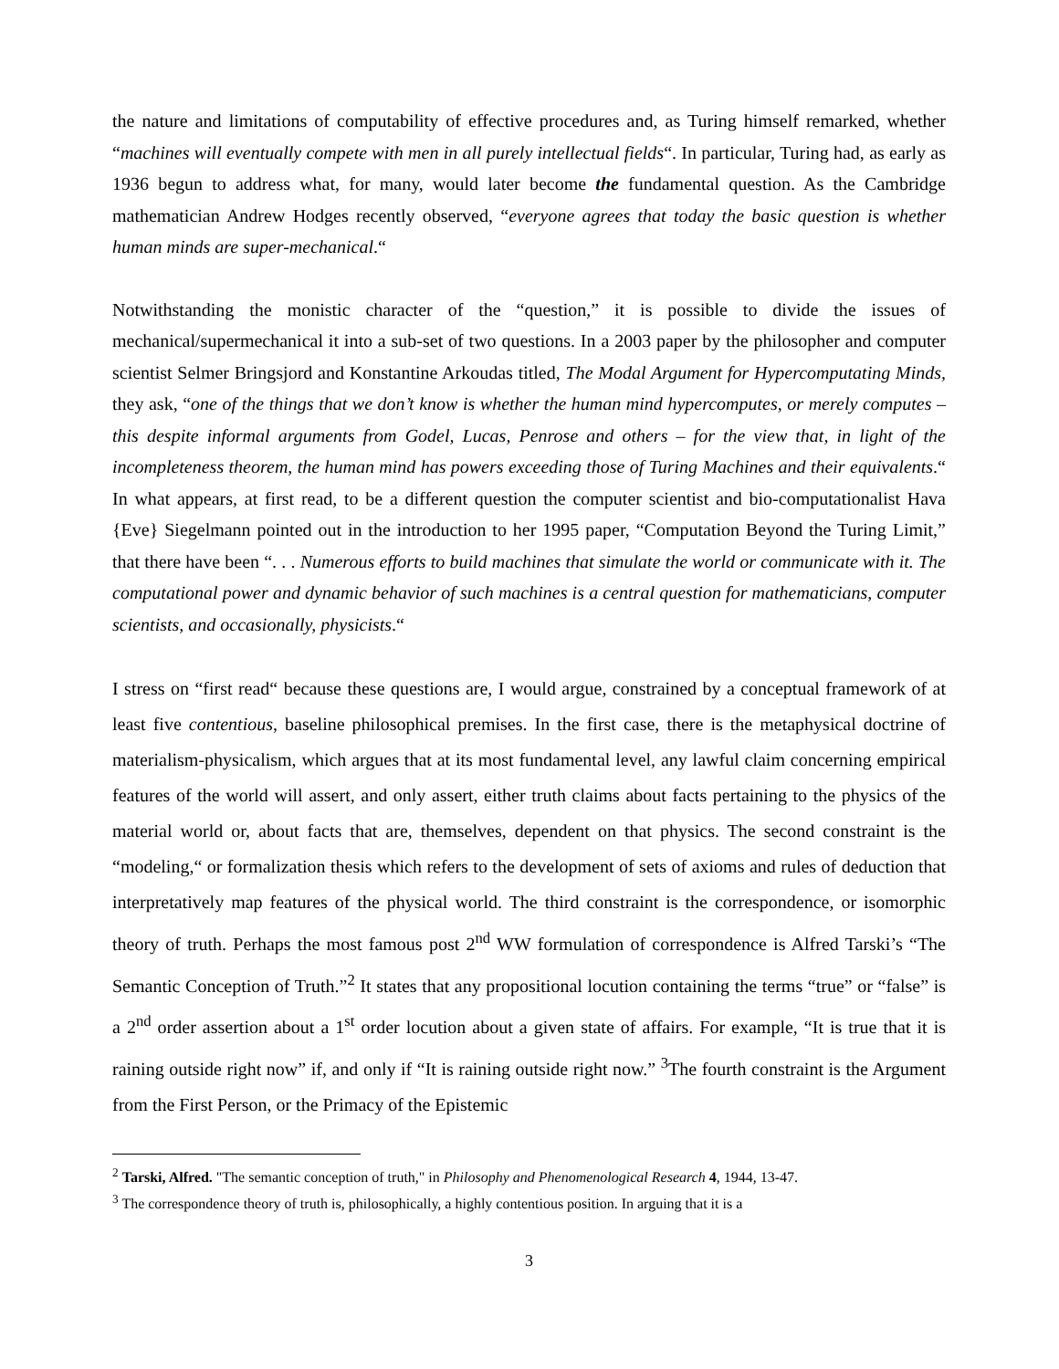the nature and limitations of computability of effective procedures and, as Turing himself remarked, whether “machines will eventually compete with men in all purely intellectual fields“. In particular, Turing had, as early as 1936 begun to address what, for many, would later become the fundamental question. As the Cambridge mathematician Andrew Hodges recently observed, “everyone agrees that today the basic question is whether human minds are super-mechanical.“
Notwithstanding the monistic character of the “question,” it is possible to divide the issues of mechanical/supermechanical it into a sub-set of two questions. In a 2003 paper by the philosopher and computer scientist Selmer Bringsjord and Konstantine Arkoudas titled, The Modal Argument for Hypercomputating Minds, they ask, “one of the things that we don’t know is whether the human mind hypercomputes, or merely computes – this despite informal arguments from Godel, Lucas, Penrose and others – for the view that, in light of the incompleteness theorem, the human mind has powers exceeding those of Turing Machines and their equivalents.“ In what appears, at first read, to be a different question the computer scientist and bio-computationalist Hava {Eve} Siegelmann pointed out in the introduction to her 1995 paper, “Computation Beyond the Turing Limit,” that there have been “. . . Numerous efforts to build machines that simulate the world or communicate with it. The computational power and dynamic behavior of such machines is a central question for mathematicians, computer scientists, and occasionally, physicists.“
I stress on “first read“ because these questions are, I would argue, constrained by a conceptual framework of at least five contentious, baseline philosophical premises. In the first case, there is the metaphysical doctrine of materialism-physicalism, which argues that at its most fundamental level, any lawful claim concerning empirical features of the world will assert, and only assert, either truth claims about facts pertaining to the physics of the material world or, about facts that are, themselves, dependent on that physics. The second constraint is the “modeling,“ or formalization thesis which refers to the development of sets of axioms and rules of deduction that interpretatively map features of the physical world. The third constraint is the correspondence, or isomorphic theory of truth. Perhaps the most famous post 2<sup>nd</sup> WW formulation of correspondence is Alfred Tarski’s “The Semantic Conception of Truth.”<sup>2</sup> It states that any propositional locution containing the terms “true” or “false” is a 2<sup>nd</sup> order assertion about a 1<sup>st</sup> order locution about a given state of affairs. For example, “It is true that it is raining outside right now” if, and only if “It is raining outside right now.” <sup>3</sup>The fourth constraint is the Argument from the First Person, or the Primacy of the Epistemic
<sup>2</sup> Tarski, Alfred. "The semantic conception of truth," in Philosophy and Phenomenological Research 4, 1944, 13-47.
<sup>3</sup> The correspondence theory of truth is, philosophically, a highly contentious position. In arguing that it is a
3